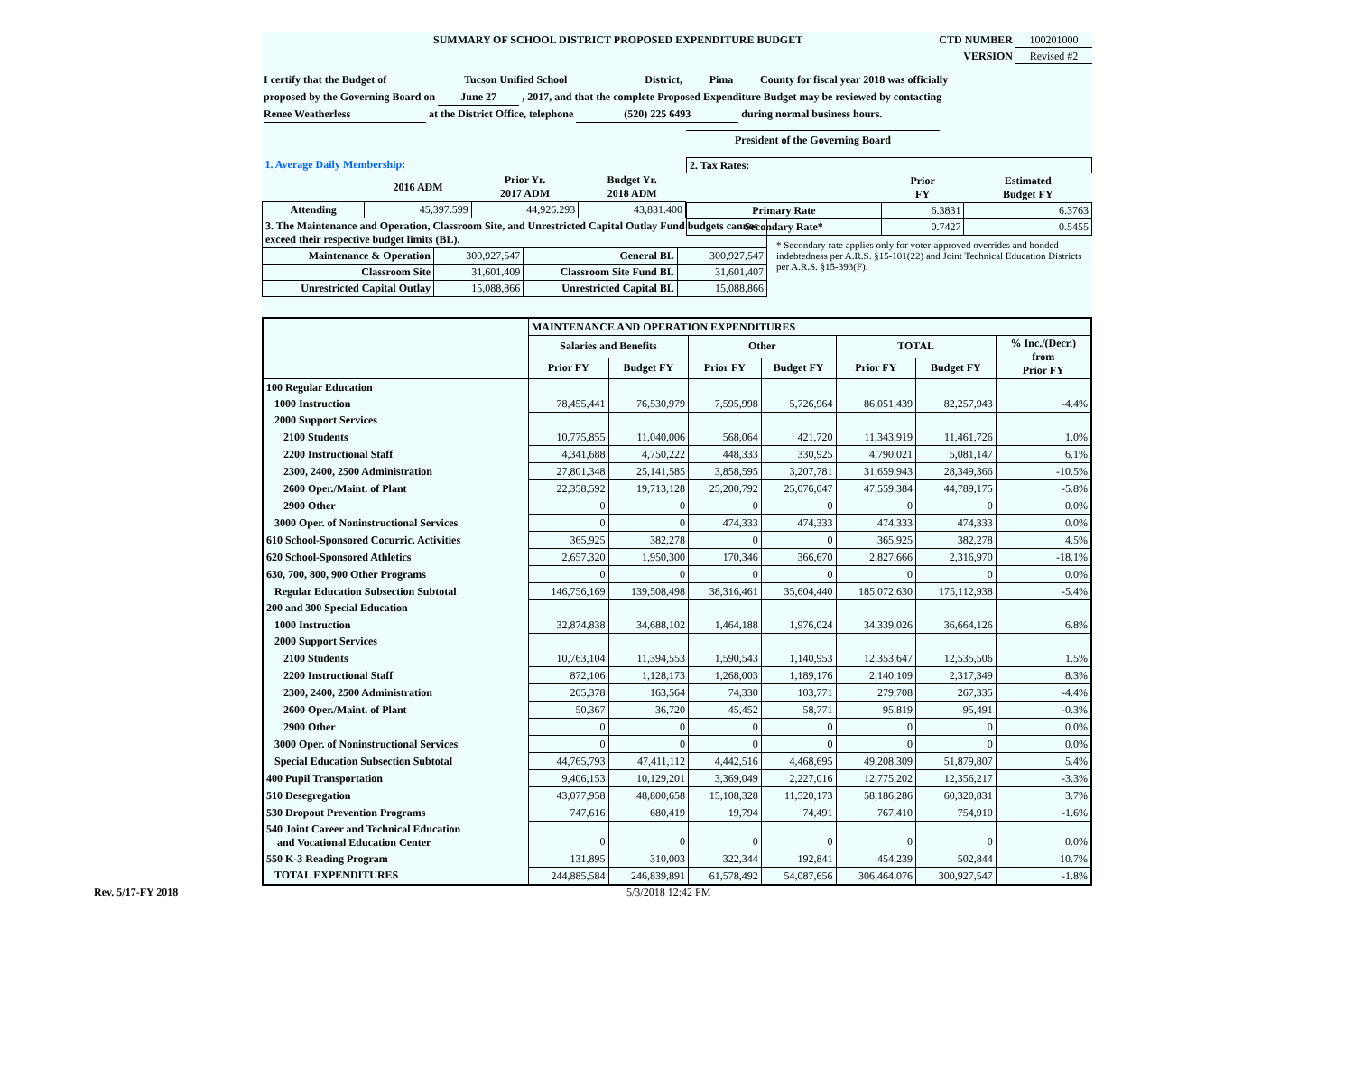SUMMARY OF SCHOOL DISTRICT PROPOSED EXPENDITURE BUDGET CTD NUMBER 100201000
VERSION Revised #2
I certify that the Budget of Tucson Unified School District, Pima County for fiscal year 2018 was officially
proposed by the Governing Board on June 27 , 2017, and that the complete Proposed Expenditure Budget may be reviewed by contacting
Renee Weatherless at the District Office, telephone (520) 225 6493 during normal business hours.
President of the Governing Board
| 1. Average Daily Membership: | | | |
| | 2016 ADM | Prior Yr. 2017 ADM | Budget Yr. 2018 ADM |
| Attending | 45,397.599 | 44,926.293 | 43,831.400 |
| 2. Tax Rates: | | |
| | Prior FY | Estimated Budget FY |
| Primary Rate | 6.3831 | 6.3763 |
| Secondary Rate* | 0.7427 | 0.5455 |
* Secondary rate applies only for voter-approved overrides and bonded indebtedness per A.R.S. §15-101(22) and Joint Technical Education Districts per A.R.S. §15-393(F).
| 3. The Maintenance and Operation, Classroom Site, and Unrestricted Capital Outlay Fund budgets cannot exceed their respective budget limits (BL). | | | |
| Maintenance & Operation | 300,927,547 | General BL | 300,927,547 |
| Classroom Site | 31,601,409 | Classroom Site Fund BL | 31,601,407 |
| Unrestricted Capital Outlay | 15,088,866 | Unrestricted Capital BL | 15,088,866 |
| | MAINTENANCE AND OPERATION EXPENDITURES | | | | | | |
| --- | --- | --- | --- | --- | --- | --- | --- |
| | Salaries and Benefits | | Other | | TOTAL | | % Inc./(Decr.) from Prior FY |
| | Prior FY | Budget FY | Prior FY | Budget FY | Prior FY | Budget FY | |
| 100 Regular Education | | | | | | | |
| 1000 Instruction | 78,455,441 | 76,530,979 | 7,595,998 | 5,726,964 | 86,051,439 | 82,257,943 | -4.4% |
| 2000 Support Services | | | | | | | |
| 2100 Students | 10,775,855 | 11,040,006 | 568,064 | 421,720 | 11,343,919 | 11,461,726 | 1.0% |
| 2200 Instructional Staff | 4,341,688 | 4,750,222 | 448,333 | 330,925 | 4,790,021 | 5,081,147 | 6.1% |
| 2300, 2400, 2500 Administration | 27,801,348 | 25,141,585 | 3,858,595 | 3,207,781 | 31,659,943 | 28,349,366 | -10.5% |
| 2600 Oper./Maint. of Plant | 22,358,592 | 19,713,128 | 25,200,792 | 25,076,047 | 47,559,384 | 44,789,175 | -5.8% |
| 2900 Other | 0 | 0 | 0 | 0 | 0 | 0 | 0.0% |
| 3000 Oper. of Noninstructional Services | 0 | 0 | 474,333 | 474,333 | 474,333 | 474,333 | 0.0% |
| 610 School-Sponsored Cocurric. Activities | 365,925 | 382,278 | 0 | 0 | 365,925 | 382,278 | 4.5% |
| 620 School-Sponsored Athletics | 2,657,320 | 1,950,300 | 170,346 | 366,670 | 2,827,666 | 2,316,970 | -18.1% |
| 630, 700, 800, 900 Other Programs | 0 | 0 | 0 | 0 | 0 | 0 | 0.0% |
| Regular Education Subsection Subtotal | 146,756,169 | 139,508,498 | 38,316,461 | 35,604,440 | 185,072,630 | 175,112,938 | -5.4% |
| 200 and 300 Special Education | | | | | | | |
| 1000 Instruction | 32,874,838 | 34,688,102 | 1,464,188 | 1,976,024 | 34,339,026 | 36,664,126 | 6.8% |
| 2000 Support Services | | | | | | | |
| 2100 Students | 10,763,104 | 11,394,553 | 1,590,543 | 1,140,953 | 12,353,647 | 12,535,506 | 1.5% |
| 2200 Instructional Staff | 872,106 | 1,128,173 | 1,268,003 | 1,189,176 | 2,140,109 | 2,317,349 | 8.3% |
| 2300, 2400, 2500 Administration | 205,378 | 163,564 | 74,330 | 103,771 | 279,708 | 267,335 | -4.4% |
| 2600 Oper./Maint. of Plant | 50,367 | 36,720 | 45,452 | 58,771 | 95,819 | 95,491 | -0.3% |
| 2900 Other | 0 | 0 | 0 | 0 | 0 | 0 | 0.0% |
| 3000 Oper. of Noninstructional Services | 0 | 0 | 0 | 0 | 0 | 0 | 0.0% |
| Special Education Subsection Subtotal | 44,765,793 | 47,411,112 | 4,442,516 | 4,468,695 | 49,208,309 | 51,879,807 | 5.4% |
| 400 Pupil Transportation | 9,406,153 | 10,129,201 | 3,369,049 | 2,227,016 | 12,775,202 | 12,356,217 | -3.3% |
| 510 Desegregation | 43,077,958 | 48,800,658 | 15,108,328 | 11,520,173 | 58,186,286 | 60,320,831 | 3.7% |
| 530 Dropout Prevention Programs | 747,616 | 680,419 | 19,794 | 74,491 | 767,410 | 754,910 | -1.6% |
| 540 Joint Career and Technical Education and Vocational Education Center | 0 | 0 | 0 | 0 | 0 | 0 | 0.0% |
| 550 K-3 Reading Program | 131,895 | 310,003 | 322,344 | 192,841 | 454,239 | 502,844 | 10.7% |
| TOTAL EXPENDITURES | 244,885,584 | 246,839,891 | 61,578,492 | 54,087,656 | 306,464,076 | 300,927,547 | -1.8% |
Rev. 5/17-FY 2018 5/3/2018 12:42 PM